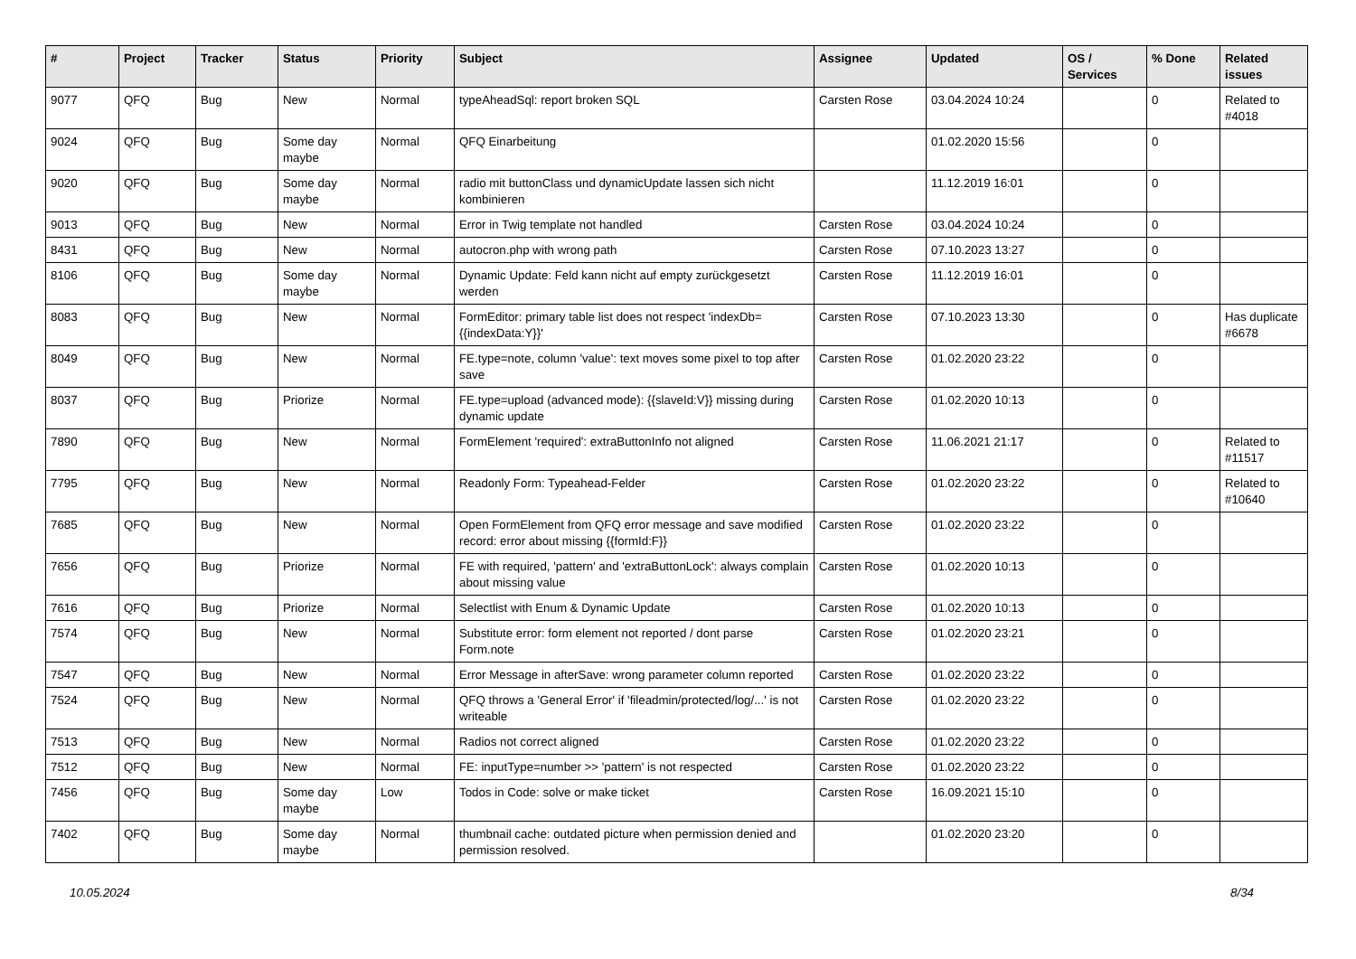| # | Project | Tracker | Status | Priority | Subject | Assignee | Updated | OS / Services | % Done | Related issues |
| --- | --- | --- | --- | --- | --- | --- | --- | --- | --- | --- |
| 9077 | QFQ | Bug | New | Normal | typeAheadSql: report broken SQL | Carsten Rose | 03.04.2024 10:24 | | 0 | Related to #4018 |
| 9024 | QFQ | Bug | Some day maybe | Normal | QFQ Einarbeitung | | 01.02.2020 15:56 | | 0 | |
| 9020 | QFQ | Bug | Some day maybe | Normal | radio mit buttonClass und dynamicUpdate lassen sich nicht kombinieren | | 11.12.2019 16:01 | | 0 | |
| 9013 | QFQ | Bug | New | Normal | Error in Twig template not handled | Carsten Rose | 03.04.2024 10:24 | | 0 | |
| 8431 | QFQ | Bug | New | Normal | autocron.php with wrong path | Carsten Rose | 07.10.2023 13:27 | | 0 | |
| 8106 | QFQ | Bug | Some day maybe | Normal | Dynamic Update: Feld kann nicht auf empty zurückgesetzt werden | Carsten Rose | 11.12.2019 16:01 | | 0 | |
| 8083 | QFQ | Bug | New | Normal | FormEditor: primary table list does not respect 'indexDb={{indexData:Y}}' | Carsten Rose | 07.10.2023 13:30 | | 0 | Has duplicate #6678 |
| 8049 | QFQ | Bug | New | Normal | FE.type=note, column 'value': text moves some pixel to top after save | Carsten Rose | 01.02.2020 23:22 | | 0 | |
| 8037 | QFQ | Bug | Priorize | Normal | FE.type=upload (advanced mode): {{slaveId:V}} missing during dynamic update | Carsten Rose | 01.02.2020 10:13 | | 0 | |
| 7890 | QFQ | Bug | New | Normal | FormElement 'required': extraButtonInfo not aligned | Carsten Rose | 11.06.2021 21:17 | | 0 | Related to #11517 |
| 7795 | QFQ | Bug | New | Normal | Readonly Form: Typeahead-Felder | Carsten Rose | 01.02.2020 23:22 | | 0 | Related to #10640 |
| 7685 | QFQ | Bug | New | Normal | Open FormElement from QFQ error message and save modified record: error about missing {{formId:F}} | Carsten Rose | 01.02.2020 23:22 | | 0 | |
| 7656 | QFQ | Bug | Priorize | Normal | FE with required, 'pattern' and 'extraButtonLock': always complain about missing value | Carsten Rose | 01.02.2020 10:13 | | 0 | |
| 7616 | QFQ | Bug | Priorize | Normal | Selectlist with Enum & Dynamic Update | Carsten Rose | 01.02.2020 10:13 | | 0 | |
| 7574 | QFQ | Bug | New | Normal | Substitute error: form element not reported / dont parse Form.note | Carsten Rose | 01.02.2020 23:21 | | 0 | |
| 7547 | QFQ | Bug | New | Normal | Error Message in afterSave: wrong parameter column reported | Carsten Rose | 01.02.2020 23:22 | | 0 | |
| 7524 | QFQ | Bug | New | Normal | QFQ throws a 'General Error' if 'fileadmin/protected/log/...' is not writeable | Carsten Rose | 01.02.2020 23:22 | | 0 | |
| 7513 | QFQ | Bug | New | Normal | Radios not correct aligned | Carsten Rose | 01.02.2020 23:22 | | 0 | |
| 7512 | QFQ | Bug | New | Normal | FE: inputType=number >> 'pattern' is not respected | Carsten Rose | 01.02.2020 23:22 | | 0 | |
| 7456 | QFQ | Bug | Some day maybe | Low | Todos in Code: solve or make ticket | Carsten Rose | 16.09.2021 15:10 | | 0 | |
| 7402 | QFQ | Bug | Some day maybe | Normal | thumbnail cache: outdated picture when permission denied and permission resolved. | | 01.02.2020 23:20 | | 0 | |
10.05.2024 8/34